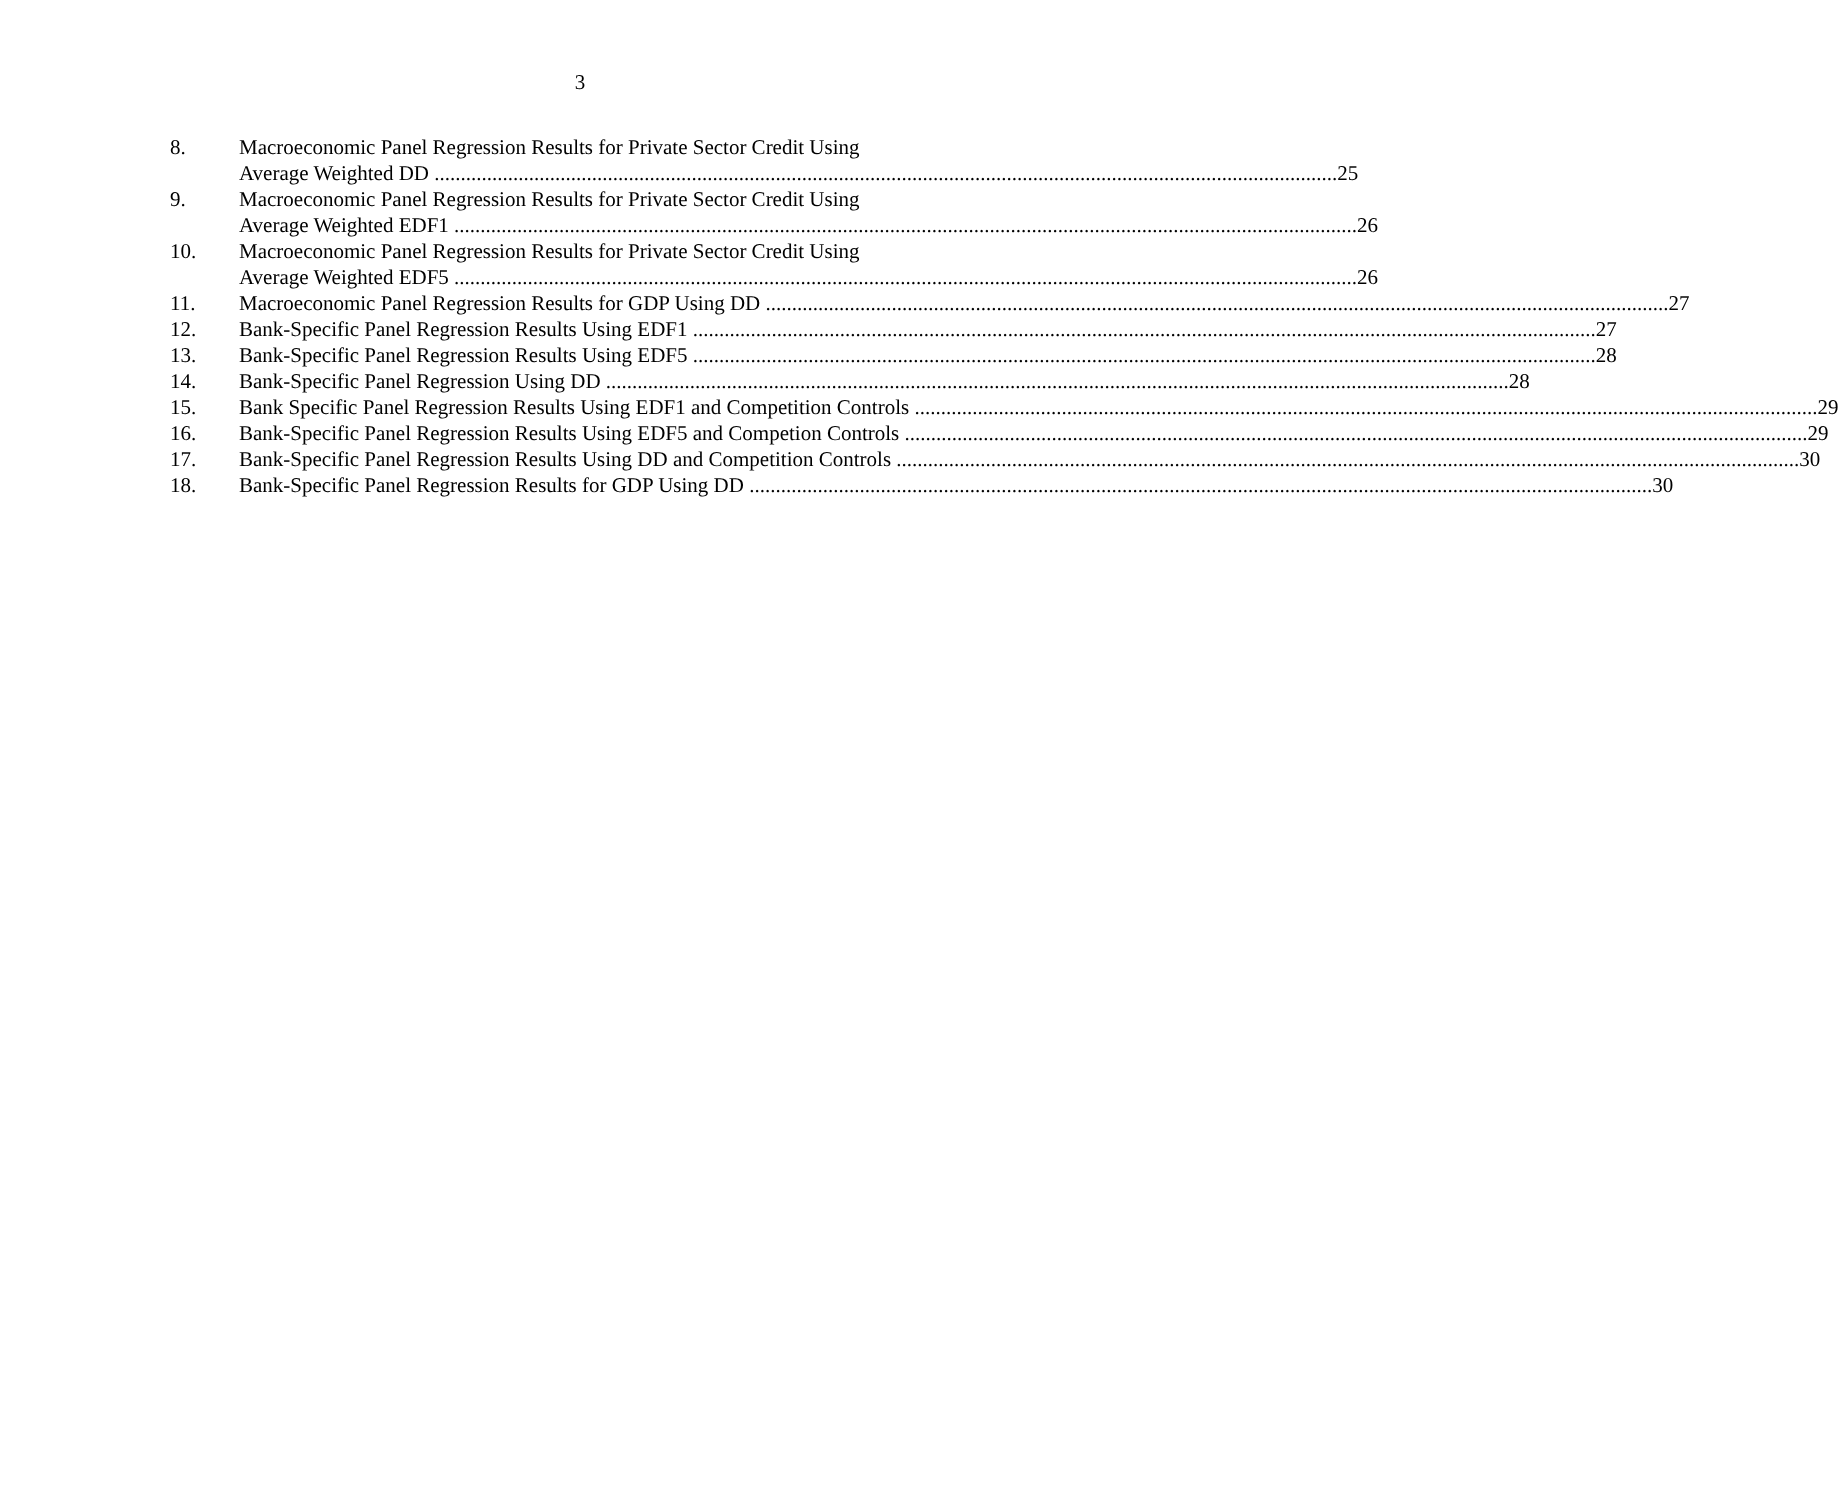3
8. Macroeconomic Panel Regression Results for Private Sector Credit Using
Average Weighted DD 25
9. Macroeconomic Panel Regression Results for Private Sector Credit Using
Average Weighted EDF1 26
10. Macroeconomic Panel Regression Results for Private Sector Credit Using
Average Weighted EDF5 26
11. Macroeconomic Panel Regression Results for GDP Using DD 27
12. Bank-Specific Panel Regression Results Using EDF1 27
13. Bank-Specific Panel Regression Results Using EDF5 28
14. Bank-Specific Panel Regression Using DD 28
15. Bank Specific Panel Regression Results Using EDF1 and Competition Controls 29
16. Bank-Specific Panel Regression Results Using EDF5 and Competion Controls 29
17. Bank-Specific Panel Regression Results Using DD and Competition Controls 30
18. Bank-Specific Panel Regression Results for GDP Using DD 30